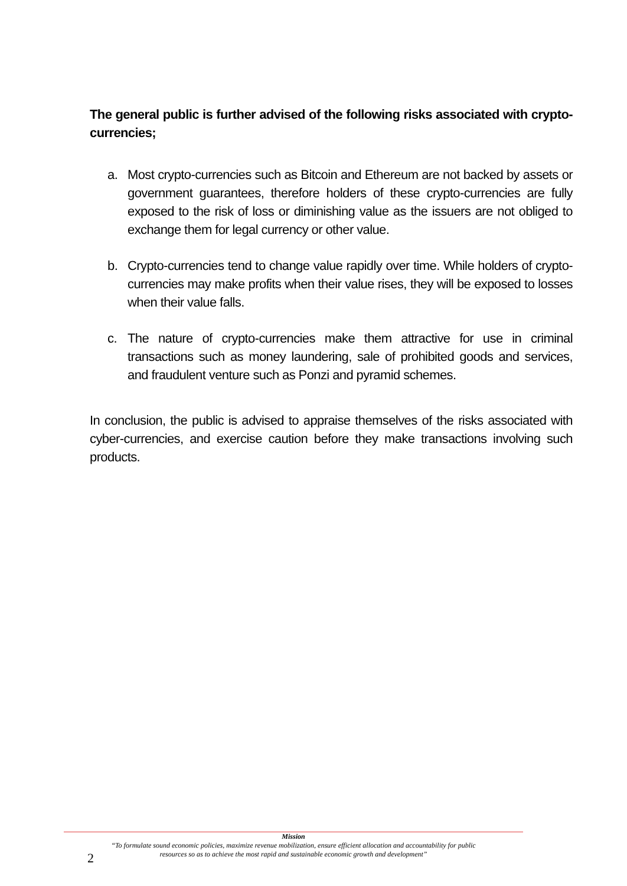The general public is further advised of the following risks associated with crypto-currencies;
a. Most crypto-currencies such as Bitcoin and Ethereum are not backed by assets or government guarantees, therefore holders of these crypto-currencies are fully exposed to the risk of loss or diminishing value as the issuers are not obliged to exchange them for legal currency or other value.
b. Crypto-currencies tend to change value rapidly over time. While holders of crypto-currencies may make profits when their value rises, they will be exposed to losses when their value falls.
c. The nature of crypto-currencies make them attractive for use in criminal transactions such as money laundering, sale of prohibited goods and services, and fraudulent venture such as Ponzi and pyramid schemes.
In conclusion, the public is advised to appraise themselves of the risks associated with cyber-currencies, and exercise caution before they make transactions involving such products.
Mission
“To formulate sound economic policies, maximize revenue mobilization, ensure efficient allocation and accountability for public
resources so as to achieve the most rapid and sustainable economic growth and development”
2